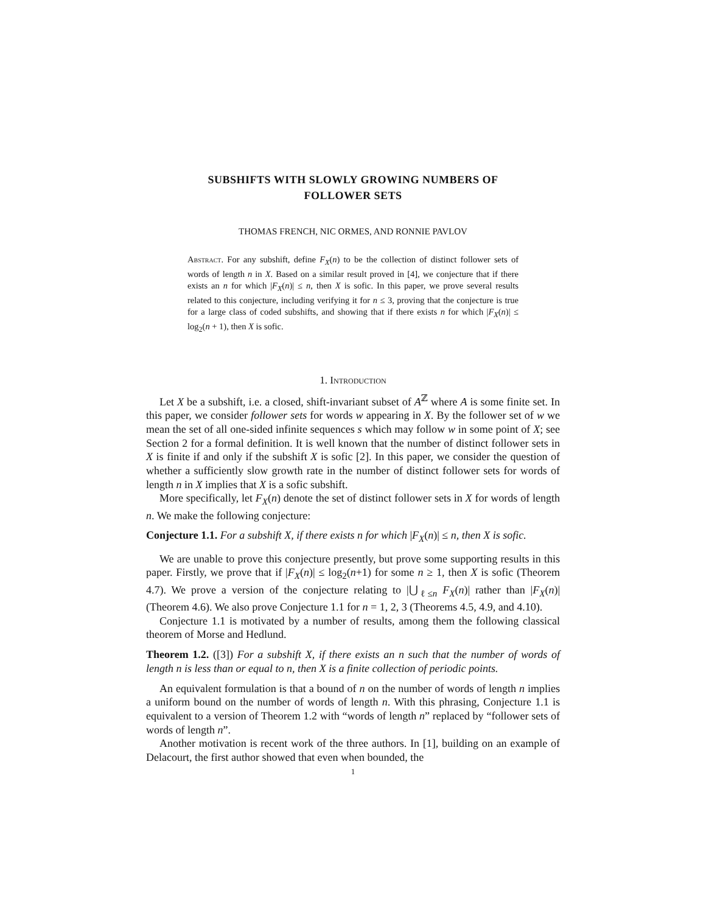SUBSHIFTS WITH SLOWLY GROWING NUMBERS OF
FOLLOWER SETS
THOMAS FRENCH, NIC ORMES, AND RONNIE PAVLOV
Abstract. For any subshift, define F<sub>X</sub>(n) to be the collection of distinct follower sets of words of length n in X. Based on a similar result proved in [4], we conjecture that if there exists an n for which |F<sub>X</sub>(n)| ≤ n, then X is sofic. In this paper, we prove several results related to this conjecture, including verifying it for n ≤ 3, proving that the conjecture is true for a large class of coded subshifts, and showing that if there exists n for which |F<sub>X</sub>(n)| ≤ log<sub>2</sub>(n + 1), then X is sofic.
1. Introduction
Let X be a subshift, i.e. a closed, shift-invariant subset of A<sup>ℤ</sup> where A is some finite set. In this paper, we consider follower sets for words w appearing in X. By the follower set of w we mean the set of all one-sided infinite sequences s which may follow w in some point of X; see Section 2 for a formal definition. It is well known that the number of distinct follower sets in X is finite if and only if the subshift X is sofic [2]. In this paper, we consider the question of whether a sufficiently slow growth rate in the number of distinct follower sets for words of length n in X implies that X is a sofic subshift.
More specifically, let F<sub>X</sub>(n) denote the set of distinct follower sets in X for words of length n. We make the following conjecture:
Conjecture 1.1. For a subshift X, if there exists n for which |F<sub>X</sub>(n)| ≤ n, then X is sofic.
We are unable to prove this conjecture presently, but prove some supporting results in this paper. Firstly, we prove that if |F<sub>X</sub>(n)| ≤ log<sub>2</sub>(n+1) for some n ≥ 1, then X is sofic (Theorem 4.7). We prove a version of the conjecture relating to |⋃<sub>ℓ≤n</sub> F<sub>X</sub>(n)| rather than |F<sub>X</sub>(n)| (Theorem 4.6). We also prove Conjecture 1.1 for n = 1, 2, 3 (Theorems 4.5, 4.9, and 4.10).
Conjecture 1.1 is motivated by a number of results, among them the following classical theorem of Morse and Hedlund.
Theorem 1.2. ([3]) For a subshift X, if there exists an n such that the number of words of length n is less than or equal to n, then X is a finite collection of periodic points.
An equivalent formulation is that a bound of n on the number of words of length n implies a uniform bound on the number of words of length n. With this phrasing, Conjecture 1.1 is equivalent to a version of Theorem 1.2 with “words of length n” replaced by “follower sets of words of length n”.
Another motivation is recent work of the three authors. In [1], building on an example of Delacourt, the first author showed that even when bounded, the
1